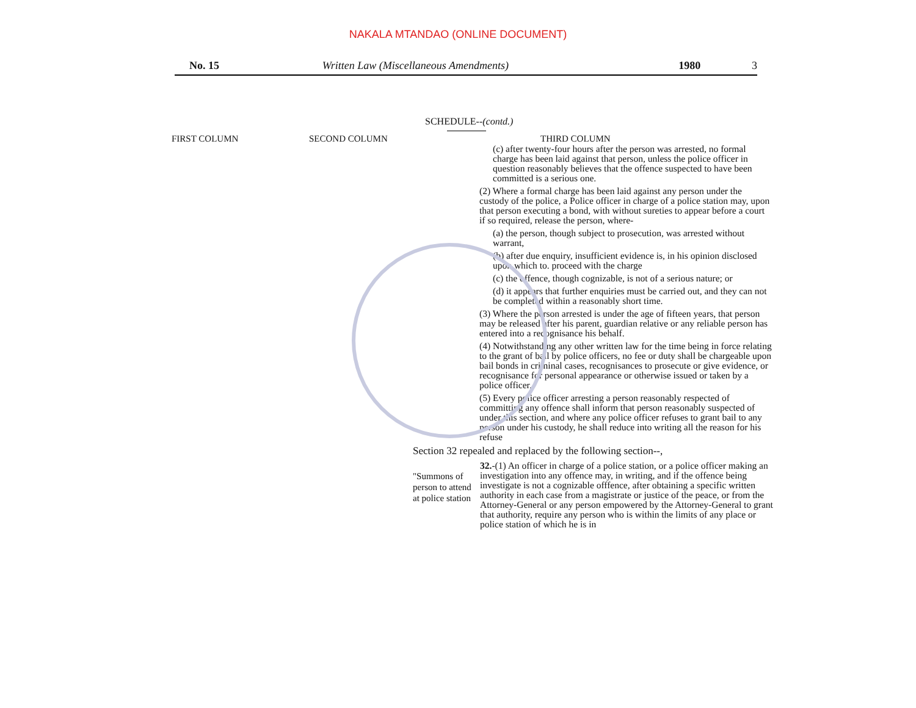NAKALA MTANDAO (ONLINE DOCUMENT)
No. 15 Written Law (Miscellaneous Amendments) 1980 3
SCHEDULE--(contd.)
FIRST COLUMN SECOND COLUMN THIRD COLUMN
(c) after twenty-four hours after the person was arrested, no formal charge has been laid against that person, unless the police officer in question reasonably believes that the offence suspected to have been committed is a serious one.
(2) Where a formal charge has been laid against any person under the custody of the police, a Police officer in charge of a police station may, upon that person executing a bond, with without sureties to appear before a court if so required, release the person, where-
(a) the person, though subject to prosecution, was arrested without warrant,
(b) after due enquiry, insufficient evidence is, in his opinion disclosed upon which to. proceed with the charge
(c) the offence, though cognizable, is not of a serious nature; or
(d) it appears that further enquiries must be carried out, and they can not be completed within a reasonably short time.
(3) Where the person arrested is under the age of fifteen years, that person may be released after his parent, guardian relative or any reliable person has entered into a recognisance his behalf.
(4) Notwithstanding any other written law for the time being in force relating to the grant of bail by police officers, no fee or duty shall be chargeable upon bail bonds in criminal cases, recognisances to prosecute or give evidence, or recognisance for personal appearance or otherwise issued or taken by a police officer.
(5) Every police officer arresting a person reasonably respected of committing any offence shall inform that person reasonably suspected of under this section, and where any police officer refuses to grant bail to any person under his custody, he shall reduce into writing all the reason for his refuse
Section 32 repealed and replaced by the following section--,
"Summons of person to attend at police station
32.-(1) An officer in charge of a police station, or a police officer making an investigation into any offence may, in writing, and if the offence being investigate is not a cognizable offfence, after obtaining a specific written authority in each case from a magistrate or justice of the peace, or from the Attorney-General or any person empowered by the Attorney-General to grant that authority, require any person who is within the limits of any place or police station of which he is in